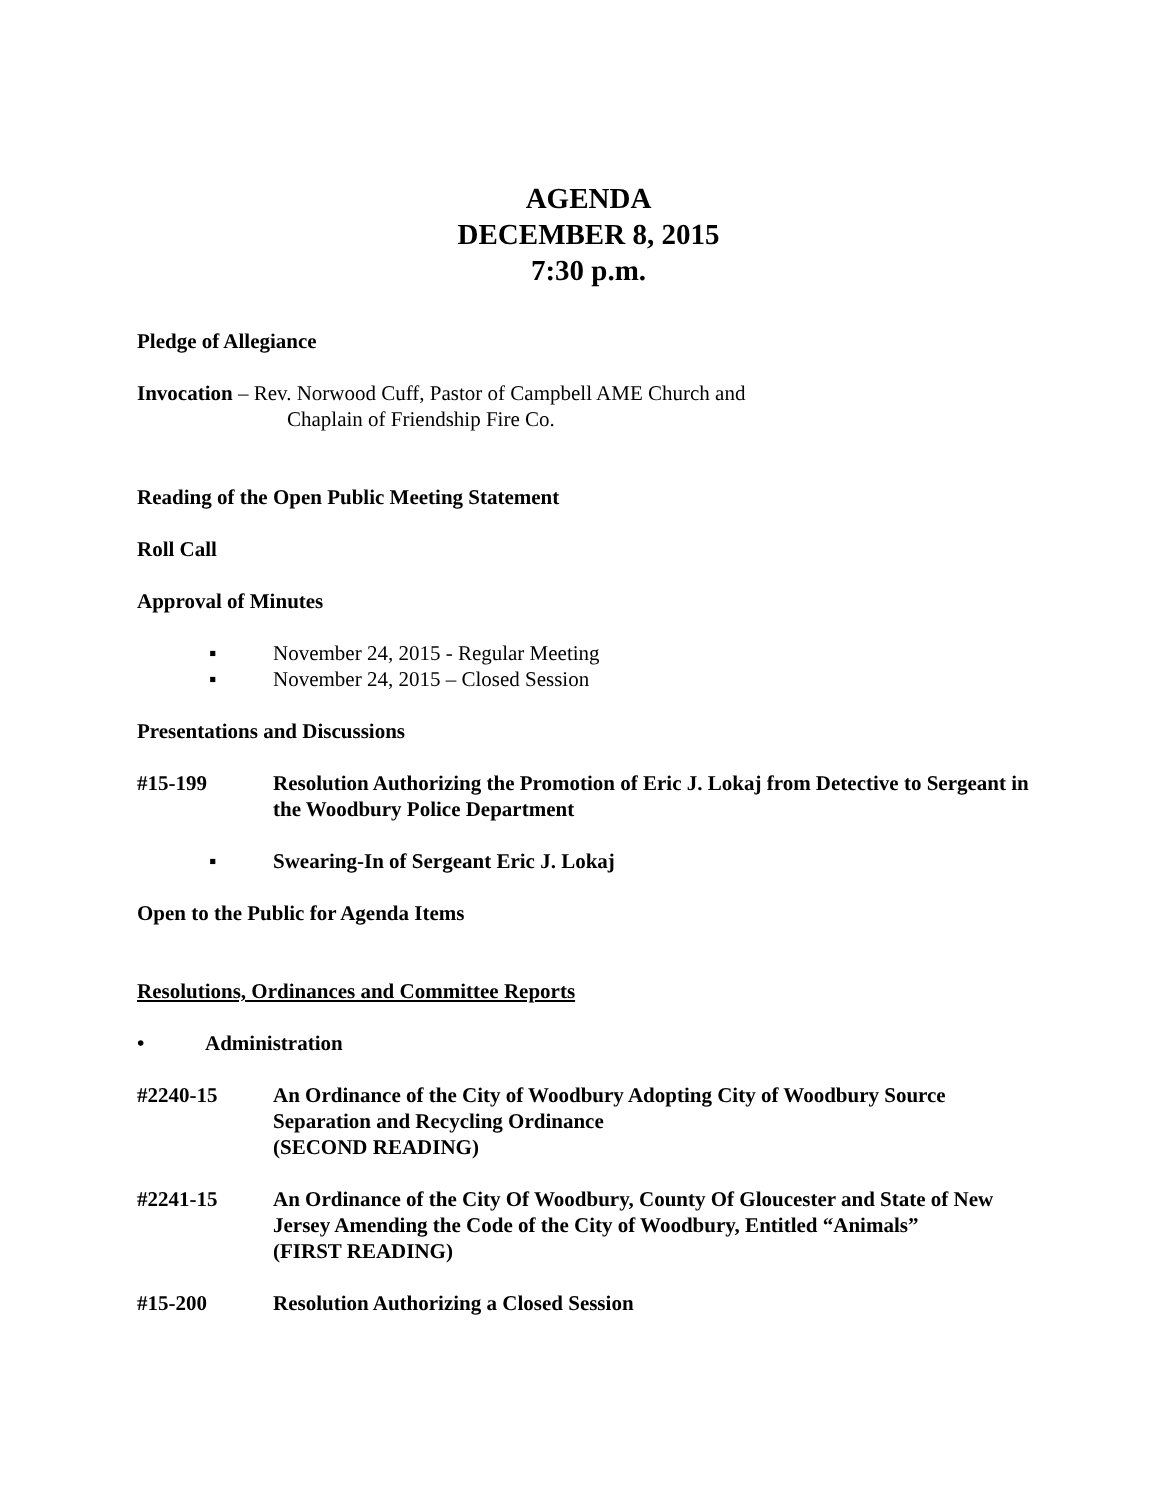AGENDA
DECEMBER 8, 2015
7:30 p.m.
Pledge of Allegiance
Invocation – Rev. Norwood Cuff, Pastor of Campbell AME Church and
Chaplain of Friendship Fire Co.
Reading of the Open Public Meeting Statement
Roll Call
Approval of Minutes
▪ November 24, 2015 - Regular Meeting
▪ November 24, 2015 – Closed Session
Presentations and Discussions
#15-199 Resolution Authorizing the Promotion of Eric J. Lokaj from Detective to Sergeant in the Woodbury Police Department
▪ Swearing-In of Sergeant Eric J. Lokaj
Open to the Public for Agenda Items
Resolutions, Ordinances and Committee Reports
• Administration
#2240-15 An Ordinance of the City of Woodbury Adopting City of Woodbury Source Separation and Recycling Ordinance
(SECOND READING)
#2241-15 An Ordinance of the City Of Woodbury, County Of Gloucester and State of New Jersey Amending the Code of the City of Woodbury, Entitled “Animals”
(FIRST READING)
#15-200 Resolution Authorizing a Closed Session